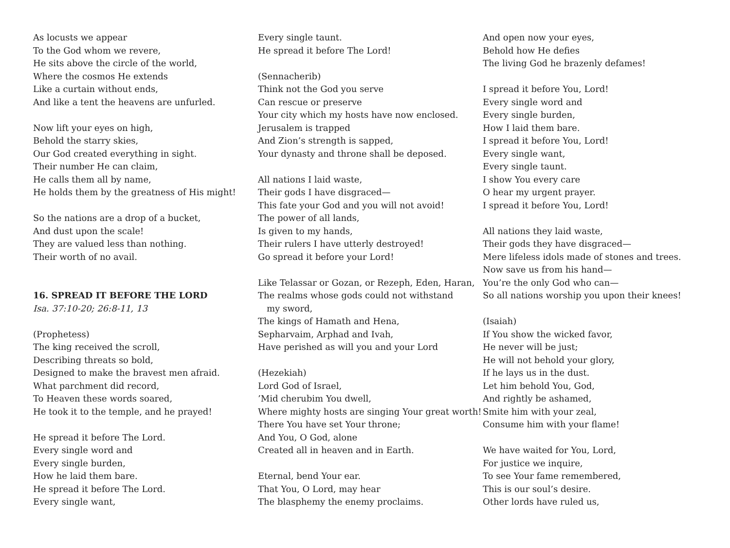As locusts we appear
To the God whom we revere,
He sits above the circle of the world,
Where the cosmos He extends
Like a curtain without ends,
And like a tent the heavens are unfurled.
Now lift your eyes on high,
Behold the starry skies,
Our God created everything in sight.
Their number He can claim,
He calls them all by name,
He holds them by the greatness of His might!
So the nations are a drop of a bucket,
And dust upon the scale!
They are valued less than nothing.
Their worth of no avail.
16. SPREAD IT BEFORE THE LORD
Isa. 37:10-20; 26:8-11, 13
(Prophetess)
The king received the scroll,
Describing threats so bold,
Designed to make the bravest men afraid.
What parchment did record,
To Heaven these words soared,
He took it to the temple, and he prayed!
He spread it before The Lord.
Every single word and
Every single burden,
How he laid them bare.
He spread it before The Lord.
Every single want,
Every single taunt.
He spread it before The Lord!
(Sennacherib)
Think not the God you serve
Can rescue or preserve
Your city which my hosts have now enclosed.
Jerusalem is trapped
And Zion’s strength is sapped,
Your dynasty and throne shall be deposed.
All nations I laid waste,
Their gods I have disgraced—
This fate your God and you will not avoid!
The power of all lands,
Is given to my hands,
Their rulers I have utterly destroyed!
Go spread it before your Lord!
Like Telassar or Gozan, or Rezeph, Eden, Haran,
The realms whose gods could not withstand
my sword,
The kings of Hamath and Hena,
Sepharvaim, Arphad and Ivah,
Have perished as will you and your Lord
(Hezekiah)
Lord God of Israel,
’Mid cherubim You dwell,
Where mighty hosts are singing Your great worth!
There You have set Your throne;
And You, O God, alone
Created all in heaven and in Earth.
Eternal, bend Your ear.
That You, O Lord, may hear
The blasphemy the enemy proclaims.
And open now your eyes,
Behold how He defies
The living God he brazenly defames!
I spread it before You, Lord!
Every single word and
Every single burden,
How I laid them bare.
I spread it before You, Lord!
Every single want,
Every single taunt.
I show You every care
O hear my urgent prayer.
I spread it before You, Lord!
All nations they laid waste,
Their gods they have disgraced—
Mere lifeless idols made of stones and trees.
Now save us from his hand—
You’re the only God who can—
So all nations worship you upon their knees!
(Isaiah)
If You show the wicked favor,
He never will be just;
He will not behold your glory,
If he lays us in the dust.
Let him behold You, God,
And rightly be ashamed,
Smite him with your zeal,
Consume him with your flame!
We have waited for You, Lord,
For justice we inquire,
To see Your fame remembered,
This is our soul’s desire.
Other lords have ruled us,